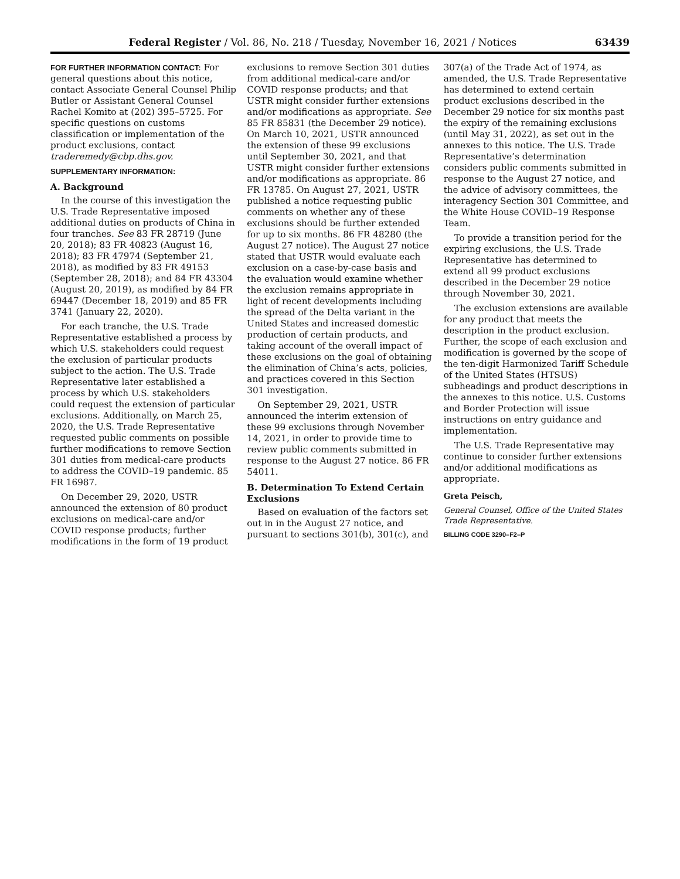Federal Register / Vol. 86, No. 218 / Tuesday, November 16, 2021 / Notices 63439
FOR FURTHER INFORMATION CONTACT: For general questions about this notice, contact Associate General Counsel Philip Butler or Assistant General Counsel Rachel Komito at (202) 395–5725. For specific questions on customs classification or implementation of the product exclusions, contact traderemedy@cbp.dhs.gov.
SUPPLEMENTARY INFORMATION:
A. Background
In the course of this investigation the U.S. Trade Representative imposed additional duties on products of China in four tranches. See 83 FR 28719 (June 20, 2018); 83 FR 40823 (August 16, 2018); 83 FR 47974 (September 21, 2018), as modified by 83 FR 49153 (September 28, 2018); and 84 FR 43304 (August 20, 2019), as modified by 84 FR 69447 (December 18, 2019) and 85 FR 3741 (January 22, 2020).
For each tranche, the U.S. Trade Representative established a process by which U.S. stakeholders could request the exclusion of particular products subject to the action. The U.S. Trade Representative later established a process by which U.S. stakeholders could request the extension of particular exclusions. Additionally, on March 25, 2020, the U.S. Trade Representative requested public comments on possible further modifications to remove Section 301 duties from medical-care products to address the COVID–19 pandemic. 85 FR 16987.
On December 29, 2020, USTR announced the extension of 80 product exclusions on medical-care and/or COVID response products; further modifications in the form of 19 product
exclusions to remove Section 301 duties from additional medical-care and/or COVID response products; and that USTR might consider further extensions and/or modifications as appropriate. See 85 FR 85831 (the December 29 notice). On March 10, 2021, USTR announced the extension of these 99 exclusions until September 30, 2021, and that USTR might consider further extensions and/or modifications as appropriate. 86 FR 13785. On August 27, 2021, USTR published a notice requesting public comments on whether any of these exclusions should be further extended for up to six months. 86 FR 48280 (the August 27 notice). The August 27 notice stated that USTR would evaluate each exclusion on a case-by-case basis and the evaluation would examine whether the exclusion remains appropriate in light of recent developments including the spread of the Delta variant in the United States and increased domestic production of certain products, and taking account of the overall impact of these exclusions on the goal of obtaining the elimination of China’s acts, policies, and practices covered in this Section 301 investigation.
On September 29, 2021, USTR announced the interim extension of these 99 exclusions through November 14, 2021, in order to provide time to review public comments submitted in response to the August 27 notice. 86 FR 54011.
B. Determination To Extend Certain Exclusions
Based on evaluation of the factors set out in in the August 27 notice, and pursuant to sections 301(b), 301(c), and
307(a) of the Trade Act of 1974, as amended, the U.S. Trade Representative has determined to extend certain product exclusions described in the December 29 notice for six months past the expiry of the remaining exclusions (until May 31, 2022), as set out in the annexes to this notice. The U.S. Trade Representative’s determination considers public comments submitted in response to the August 27 notice, and the advice of advisory committees, the interagency Section 301 Committee, and the White House COVID–19 Response Team.
To provide a transition period for the expiring exclusions, the U.S. Trade Representative has determined to extend all 99 product exclusions described in the December 29 notice through November 30, 2021.
The exclusion extensions are available for any product that meets the description in the product exclusion. Further, the scope of each exclusion and modification is governed by the scope of the ten-digit Harmonized Tariff Schedule of the United States (HTSUS) subheadings and product descriptions in the annexes to this notice. U.S. Customs and Border Protection will issue instructions on entry guidance and implementation.
The U.S. Trade Representative may continue to consider further extensions and/or additional modifications as appropriate.
Greta Peisch,
General Counsel, Office of the United States Trade Representative.
BILLING CODE 3290–F2–P